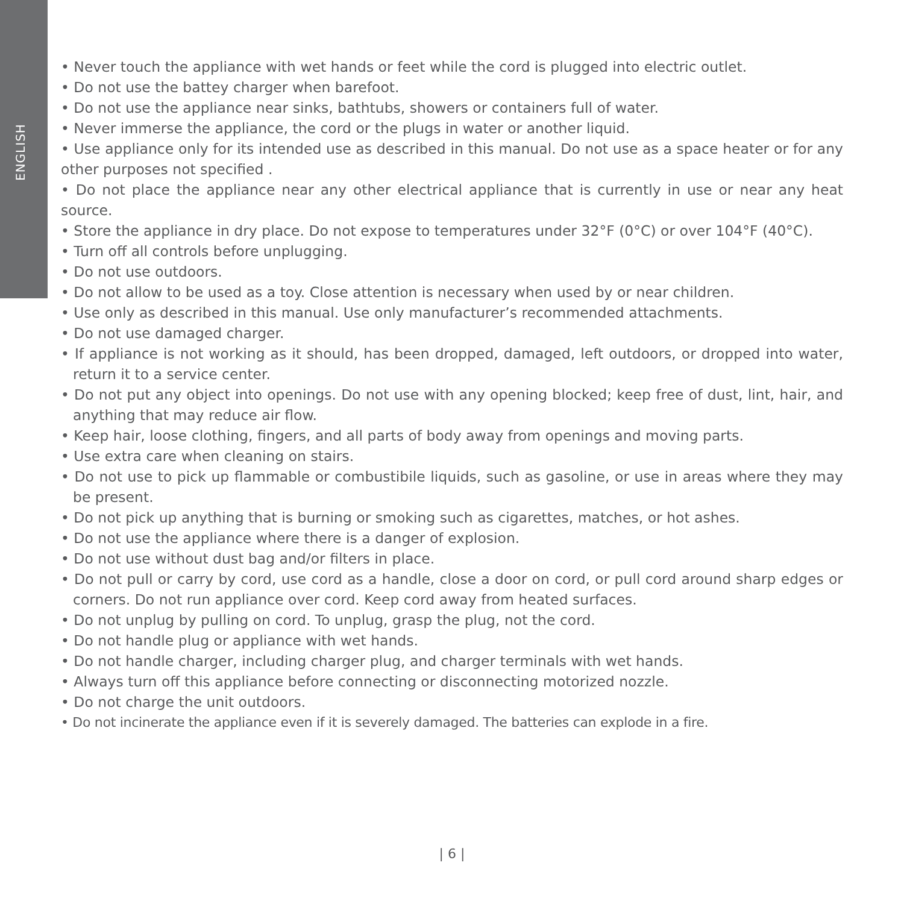ENGLISH
• Never touch the appliance with wet hands or feet while the cord is plugged into electric outlet.
• Do not use the battey charger when barefoot.
• Do not use the appliance near sinks, bathtubs, showers or containers full of water.
• Never immerse the appliance, the cord or the plugs in water or another liquid.
• Use appliance only for its intended use as described in this manual. Do not use as a space heater or for any other purposes not specified .
• Do not place the appliance near any other electrical appliance that is currently in use or near any heat source.
• Store the appliance in dry place. Do not expose to temperatures under 32°F (0°C) or over 104°F (40°C).
• Turn off all controls before unplugging.
• Do not use outdoors.
• Do not allow to be used as a toy. Close attention is necessary when used by or near children.
• Use only as described in this manual. Use only manufacturer’s recommended attachments.
• Do not use damaged charger.
• If appliance is not working as it should, has been dropped, damaged, left outdoors, or dropped into water, return it to a service center.
• Do not put any object into openings. Do not use with any opening blocked; keep free of dust, lint, hair, and anything that may reduce air flow.
• Keep hair, loose clothing, fingers, and all parts of body away from openings and moving parts.
• Use extra care when cleaning on stairs.
• Do not use to pick up flammable or combustibile liquids, such as gasoline, or use in areas where they may be present.
• Do not pick up anything that is burning or smoking such as cigarettes, matches, or hot ashes.
• Do not use the appliance where there is a danger of explosion.
• Do not use without dust bag and/or filters in place.
• Do not pull or carry by cord, use cord as a handle, close a door on cord, or pull cord around sharp edges or corners. Do not run appliance over cord. Keep cord away from heated surfaces.
• Do not unplug by pulling on cord. To unplug, grasp the plug, not the cord.
• Do not handle plug or appliance with wet hands.
• Do not handle charger, including charger plug, and charger terminals with wet hands.
• Always turn off this appliance before connecting or disconnecting motorized nozzle.
• Do not charge the unit outdoors.
• Do not incinerate the appliance even if it is severely damaged. The batteries can explode in a fire.
| 6 |